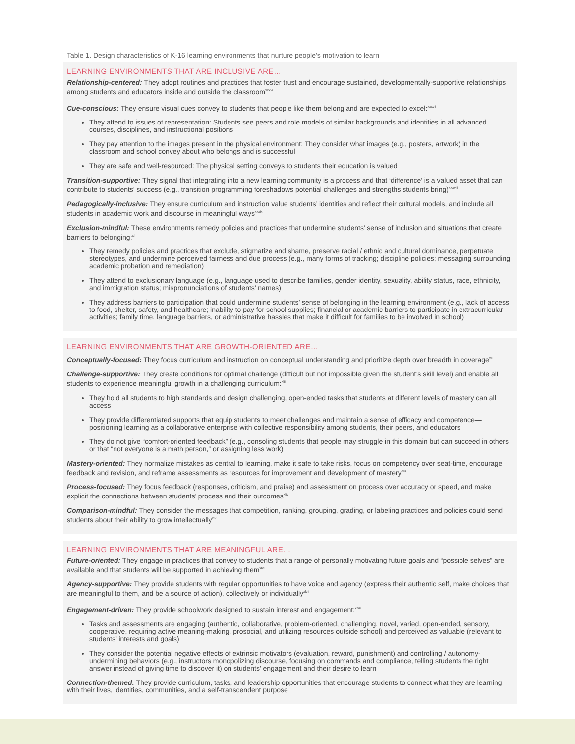Table 1. Design characteristics of K-16 learning environments that nurture people’s motivation to learn
LEARNING ENVIRONMENTS THAT ARE INCLUSIVE ARE…
Relationship-centered: They adopt routines and practices that foster trust and encourage sustained, developmentally-supportive relationships among students and educators inside and outside the classroom<sup>xxxvi</sup>
Cue-conscious: They ensure visual cues convey to students that people like them belong and are expected to excel:<sup>xxxvii</sup>
They attend to issues of representation: Students see peers and role models of similar backgrounds and identities in all advanced courses, disciplines, and instructional positions
They pay attention to the images present in the physical environment: They consider what images (e.g., posters, artwork) in the classroom and school convey about who belongs and is successful
They are safe and well-resourced: The physical setting conveys to students their education is valued
Transition-supportive: They signal that integrating into a new learning community is a process and that ‘difference’ is a valued asset that can contribute to students’ success (e.g., transition programming foreshadows potential challenges and strengths students bring)<sup>xxxviii</sup>
Pedagogically-inclusive: They ensure curriculum and instruction value students’ identities and reflect their cultural models, and include all students in academic work and discourse in meaningful ways<sup>xxxix</sup>
Exclusion-mindful: These environments remedy policies and practices that undermine students’ sense of inclusion and situations that create barriers to belonging:<sup>xl</sup>
They remedy policies and practices that exclude, stigmatize and shame, preserve racial / ethnic and cultural dominance, perpetuate stereotypes, and undermine perceived fairness and due process (e.g., many forms of tracking; discipline policies; messaging surrounding academic probation and remediation)
They attend to exclusionary language (e.g., language used to describe families, gender identity, sexuality, ability status, race, ethnicity, and immigration status; mispronunciations of students’ names)
They address barriers to participation that could undermine students’ sense of belonging in the learning environment (e.g., lack of access to food, shelter, safety, and healthcare; inability to pay for school supplies; financial or academic barriers to participate in extracurricular activities; family time, language barriers, or administrative hassles that make it difficult for families to be involved in school)
LEARNING ENVIRONMENTS THAT ARE GROWTH-ORIENTED ARE…
Conceptually-focused: They focus curriculum and instruction on conceptual understanding and prioritize depth over breadth in coverage<sup>xli</sup>
Challenge-supportive: They create conditions for optimal challenge (difficult but not impossible given the student’s skill level) and enable all students to experience meaningful growth in a challenging curriculum:<sup>xlii</sup>
They hold all students to high standards and design challenging, open-ended tasks that students at different levels of mastery can all access
They provide differentiated supports that equip students to meet challenges and maintain a sense of efficacy and competence—positioning learning as a collaborative enterprise with collective responsibility among students, their peers, and educators
They do not give “comfort-oriented feedback” (e.g., consoling students that people may struggle in this domain but can succeed in others or that “not everyone is a math person,” or assigning less work)
Mastery-oriented: They normalize mistakes as central to learning, make it safe to take risks, focus on competency over seat-time, encourage feedback and revision, and reframe assessments as resources for improvement and development of mastery<sup>xliii</sup>
Process-focused: They focus feedback (responses, criticism, and praise) and assessment on process over accuracy or speed, and make explicit the connections between students’ process and their outcomes<sup>xliv</sup>
Comparison-mindful: They consider the messages that competition, ranking, grouping, grading, or labeling practices and policies could send students about their ability to grow intellectually<sup>xlv</sup>
LEARNING ENVIRONMENTS THAT ARE MEANINGFUL ARE…
Future-oriented: They engage in practices that convey to students that a range of personally motivating future goals and “possible selves” are available and that students will be supported in achieving them<sup>xlvi</sup>
Agency-supportive: They provide students with regular opportunities to have voice and agency (express their authentic self, make choices that are meaningful to them, and be a source of action), collectively or individually<sup>xlvii</sup>
Engagement-driven: They provide schoolwork designed to sustain interest and engagement:<sup>xlviii</sup>
Tasks and assessments are engaging (authentic, collaborative, problem-oriented, challenging, novel, varied, open-ended, sensory, cooperative, requiring active meaning-making, prosocial, and utilizing resources outside school) and perceived as valuable (relevant to students’ interests and goals)
They consider the potential negative effects of extrinsic motivators (evaluation, reward, punishment) and controlling / autonomy-undermining behaviors (e.g., instructors monopolizing discourse, focusing on commands and compliance, telling students the right answer instead of giving time to discover it) on students’ engagement and their desire to learn
Connection-themed: They provide curriculum, tasks, and leadership opportunities that encourage students to connect what they are learning with their lives, identities, communities, and a self-transcendent purpose